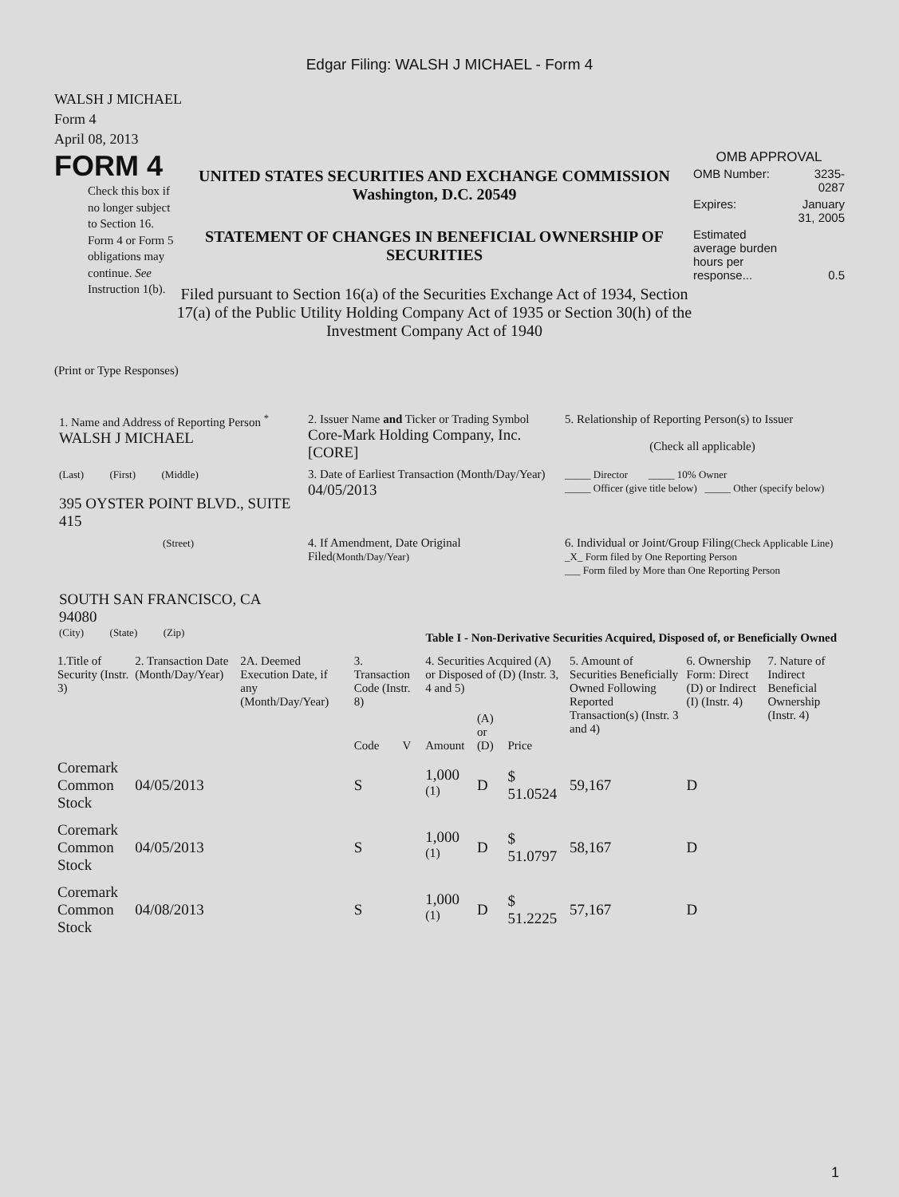Edgar Filing: WALSH J MICHAEL - Form 4
WALSH J MICHAEL
Form 4
April 08, 2013
FORM 4
Check this box if no longer subject to Section 16. Form 4 or Form 5 obligations may continue. See Instruction 1(b).
UNITED STATES SECURITIES AND EXCHANGE COMMISSION
Washington, D.C. 20549
STATEMENT OF CHANGES IN BENEFICIAL OWNERSHIP OF SECURITIES
Filed pursuant to Section 16(a) of the Securities Exchange Act of 1934, Section 17(a) of the Public Utility Holding Company Act of 1935 or Section 30(h) of the Investment Company Act of 1940
OMB APPROVAL
| OMB Number: | 3235-0287 |
| Expires: | January 31, 2005 |
| Estimated average burden hours per response... | 0.5 |
(Print or Type Responses)
| 1. Name and Address of Reporting Person <sup>*</sup> WALSH J MICHAEL | 2. Issuer Name and Ticker or Trading Symbol Core-Mark Holding Company, Inc. [CORE] | 5. Relationship of Reporting Person(s) to Issuer (Check all applicable) |
| (Last) (First) (Middle) 395 OYSTER POINT BLVD., SUITE 415 | 3. Date of Earliest Transaction (Month/Day/Year) 04/05/2013 | _____ Director _____ 10% Owner _____ Officer (give title below) _____ Other (specify below) |
| (Street) SOUTH SAN FRANCISCO, CA 94080 (City) (State) (Zip) | 4. If Amendment, Date Original Filed (Month/Day/Year) | 6. Individual or Joint/Group Filing (Check Applicable Line) _X_ Form filed by One Reporting Person ___ Form filed by More than One Reporting Person |
Table I - Non-Derivative Securities Acquired, Disposed of, or Beneficially Owned
| 1.Title of Security (Instr. 3) | 2. Transaction Date (Month/Day/Year) | 2A. Deemed Execution Date, if any (Month/Day/Year) | 3. Transaction Code (Instr. 8) | | 4. Securities Acquired (A) or Disposed of (D) (Instr. 3, 4 and 5) | | | 5. Amount of Securities Beneficially Owned Following Reported Transaction(s) (Instr. 3 and 4) | 6. Ownership Form: Direct (D) or Indirect (I) (Instr. 4) | 7. Nature of Indirect Beneficial Ownership (Instr. 4) |
| --- | --- | --- | --- | --- | --- | --- | --- | --- | --- | --- |
| | | | Code | V | Amount | (A) or (D) | Price | | | |
| Coremark Common Stock | 04/05/2013 | | S | | 1,000 <sup>(1)</sup> | D | $ 51.0524 | 59,167 | D | |
| Coremark Common Stock | 04/05/2013 | | S | | 1,000 <sup>(1)</sup> | D | $ 51.0797 | 58,167 | D | |
| Coremark Common Stock | 04/08/2013 | | S | | 1,000 <sup>(1)</sup> | D | $ 51.2225 | 57,167 | D | |
1